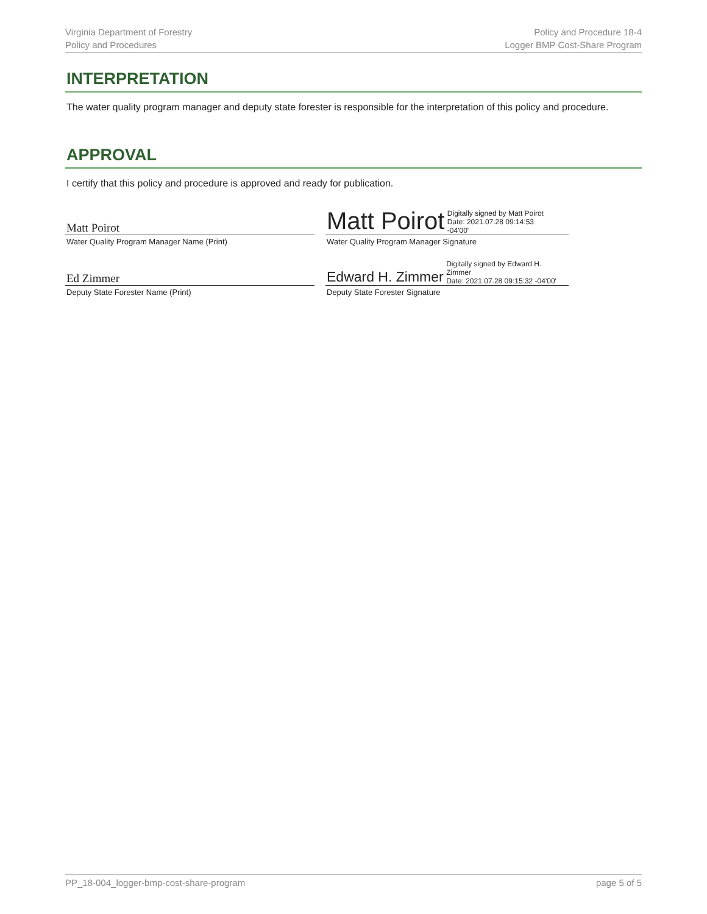Virginia Department of Forestry
Policy and Procedures
Policy and Procedure 18-4
Logger BMP Cost-Share Program
INTERPRETATION
The water quality program manager and deputy state forester is responsible for the interpretation of this policy and procedure.
APPROVAL
I certify that this policy and procedure is approved and ready for publication.
| Matt Poirot | Matt Poirot Digitally signed by Matt Poirot Date: 2021.07.28 09:14:53 -04'00' |
| Water Quality Program Manager Name (Print) | Water Quality Program Manager Signature |
| Ed Zimmer | Edward H. Zimmer Digitally signed by Edward H. Zimmer Date: 2021.07.28 09:15:32 -04'00' |
| Deputy State Forester Name (Print) | Deputy State Forester Signature |
PP_18-004_logger-bmp-cost-share-program
page 5 of 5